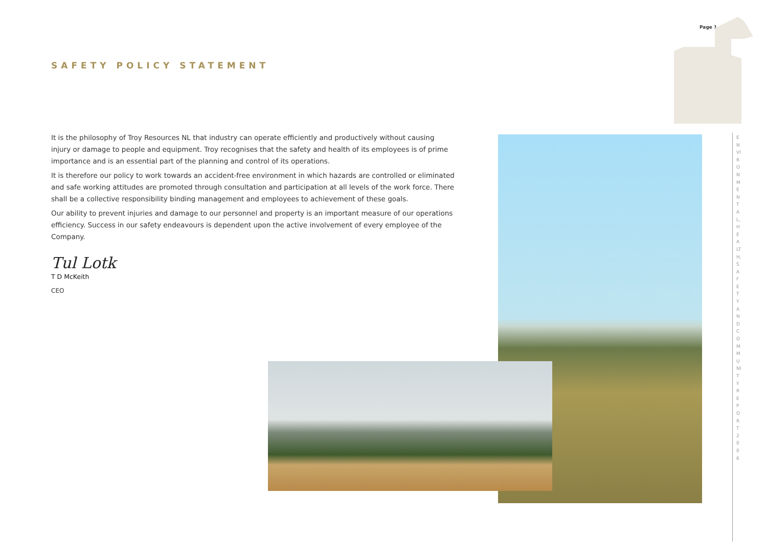Page 1
SAFETY POLICY STATEMENT
It is the philosophy of Troy Resources NL that industry can operate efficiently and productively without causing injury or damage to people and equipment. Troy recognises that the safety and health of its employees is of prime importance and is an essential part of the planning and control of its operations.
It is therefore our policy to work towards an accident-free environment in which hazards are controlled or eliminated and safe working attitudes are promoted through consultation and participation at all levels of the work force. There shall be a collective responsibility binding management and employees to achievement of these goals.
Our ability to prevent injuries and damage to our personnel and property is an important measure of our operations efficiency. Success in our safety endeavours is dependent upon the active involvement of every employee of the Company.
Tul Lotk
T D McKeith
CEO
ENVIRONMENTAL, HEALTH, SAFETY AND COMMUNITY REPORT 2006